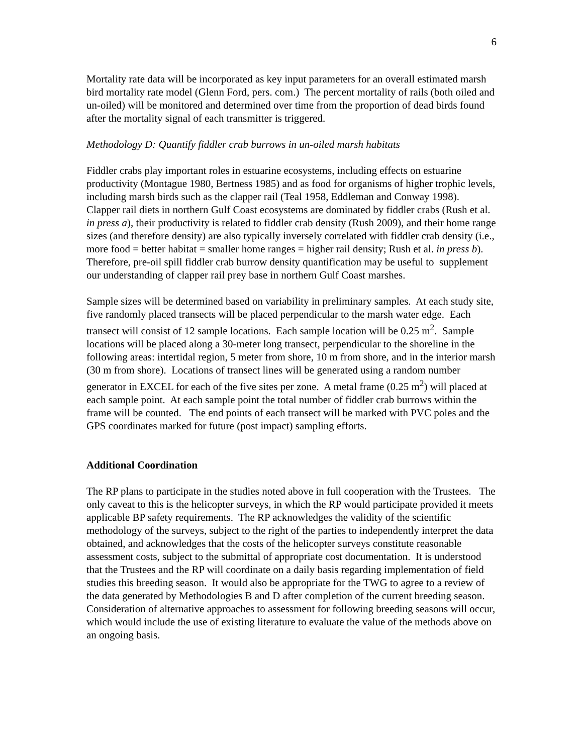6
Mortality rate data will be incorporated as key input parameters for an overall estimated marsh bird mortality rate model (Glenn Ford, pers. com.) The percent mortality of rails (both oiled and un-oiled) will be monitored and determined over time from the proportion of dead birds found after the mortality signal of each transmitter is triggered.
Methodology D: Quantify fiddler crab burrows in un-oiled marsh habitats
Fiddler crabs play important roles in estuarine ecosystems, including effects on estuarine productivity (Montague 1980, Bertness 1985) and as food for organisms of higher trophic levels, including marsh birds such as the clapper rail (Teal 1958, Eddleman and Conway 1998). Clapper rail diets in northern Gulf Coast ecosystems are dominated by fiddler crabs (Rush et al. in press a), their productivity is related to fiddler crab density (Rush 2009), and their home range sizes (and therefore density) are also typically inversely correlated with fiddler crab density (i.e., more food = better habitat = smaller home ranges = higher rail density; Rush et al. in press b). Therefore, pre-oil spill fiddler crab burrow density quantification may be useful to supplement our understanding of clapper rail prey base in northern Gulf Coast marshes.
Sample sizes will be determined based on variability in preliminary samples. At each study site, five randomly placed transects will be placed perpendicular to the marsh water edge. Each transect will consist of 12 sample locations. Each sample location will be 0.25 m<sup>2</sup>. Sample locations will be placed along a 30-meter long transect, perpendicular to the shoreline in the following areas: intertidal region, 5 meter from shore, 10 m from shore, and in the interior marsh (30 m from shore). Locations of transect lines will be generated using a random number generator in EXCEL for each of the five sites per zone. A metal frame (0.25 m<sup>2</sup>) will placed at each sample point. At each sample point the total number of fiddler crab burrows within the frame will be counted. The end points of each transect will be marked with PVC poles and the GPS coordinates marked for future (post impact) sampling efforts.
Additional Coordination
The RP plans to participate in the studies noted above in full cooperation with the Trustees. The only caveat to this is the helicopter surveys, in which the RP would participate provided it meets applicable BP safety requirements. The RP acknowledges the validity of the scientific methodology of the surveys, subject to the right of the parties to independently interpret the data obtained, and acknowledges that the costs of the helicopter surveys constitute reasonable assessment costs, subject to the submittal of appropriate cost documentation. It is understood that the Trustees and the RP will coordinate on a daily basis regarding implementation of field studies this breeding season. It would also be appropriate for the TWG to agree to a review of the data generated by Methodologies B and D after completion of the current breeding season. Consideration of alternative approaches to assessment for following breeding seasons will occur, which would include the use of existing literature to evaluate the value of the methods above on an ongoing basis.